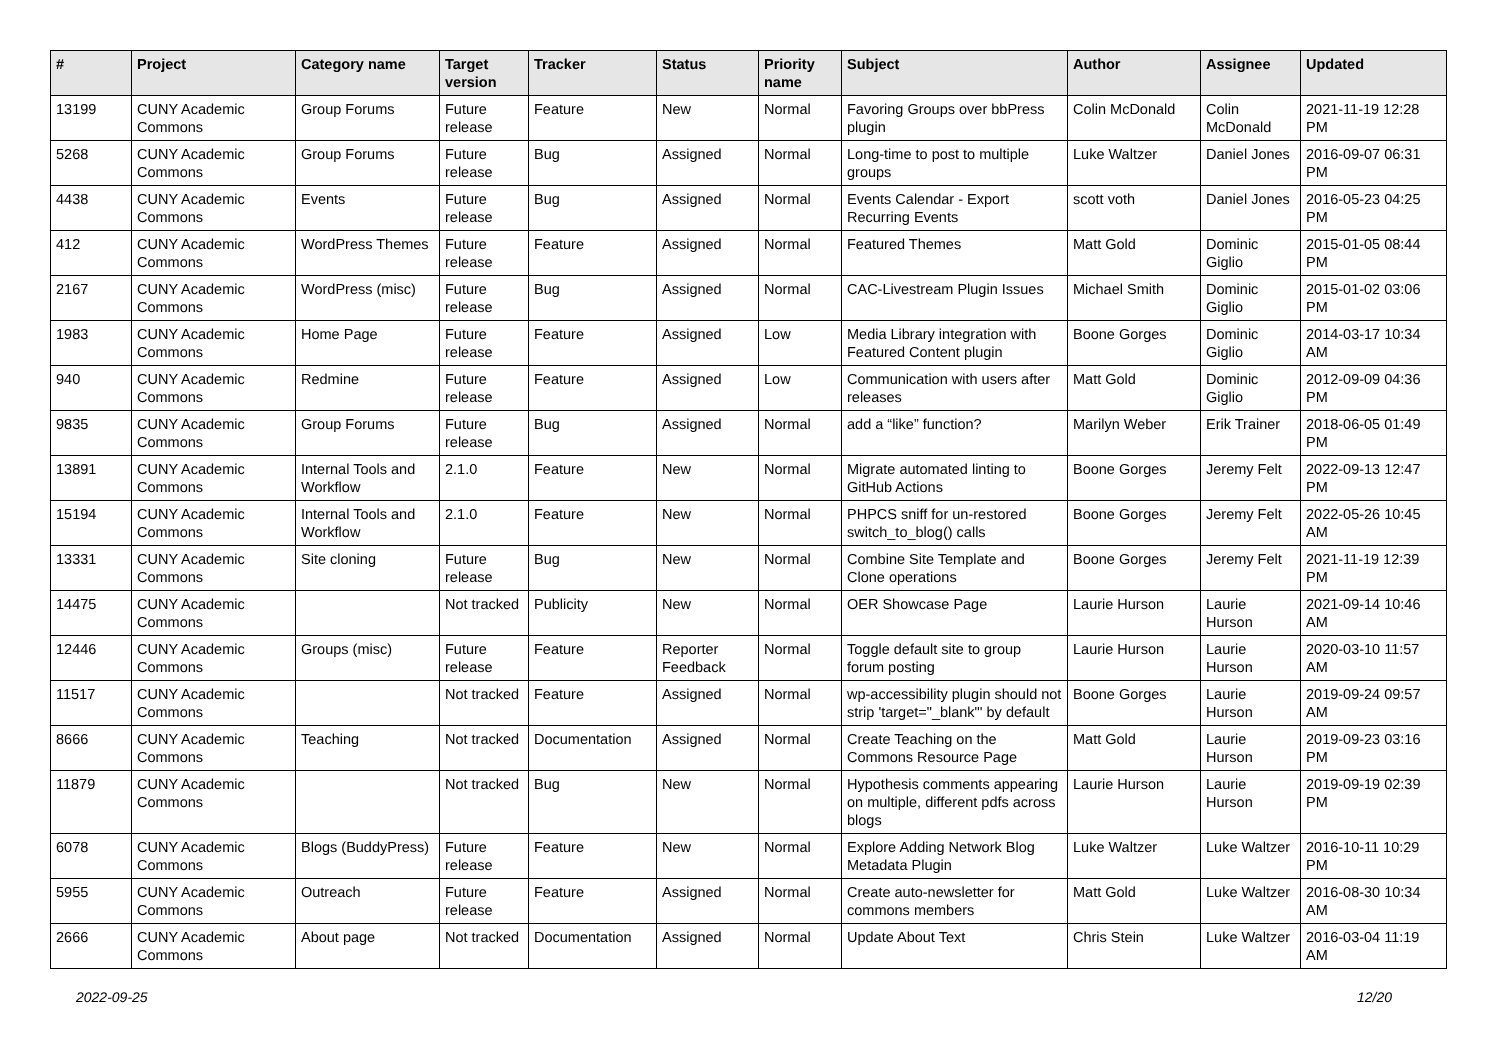| # | Project | Category name | Target version | Tracker | Status | Priority name | Subject | Author | Assignee | Updated |
| --- | --- | --- | --- | --- | --- | --- | --- | --- | --- | --- |
| 13199 | CUNY Academic Commons | Group Forums | Future release | Feature | New | Normal | Favoring Groups over bbPress plugin | Colin McDonald | Colin McDonald | 2021-11-19 12:28 PM |
| 5268 | CUNY Academic Commons | Group Forums | Future release | Bug | Assigned | Normal | Long-time to post to multiple groups | Luke Waltzer | Daniel Jones | 2016-09-07 06:31 PM |
| 4438 | CUNY Academic Commons | Events | Future release | Bug | Assigned | Normal | Events Calendar - Export Recurring Events | scott voth | Daniel Jones | 2016-05-23 04:25 PM |
| 412 | CUNY Academic Commons | WordPress Themes | Future release | Feature | Assigned | Normal | Featured Themes | Matt Gold | Dominic Giglio | 2015-01-05 08:44 PM |
| 2167 | CUNY Academic Commons | WordPress (misc) | Future release | Bug | Assigned | Normal | CAC-Livestream Plugin Issues | Michael Smith | Dominic Giglio | 2015-01-02 03:06 PM |
| 1983 | CUNY Academic Commons | Home Page | Future release | Feature | Assigned | Low | Media Library integration with Featured Content plugin | Boone Gorges | Dominic Giglio | 2014-03-17 10:34 AM |
| 940 | CUNY Academic Commons | Redmine | Future release | Feature | Assigned | Low | Communication with users after releases | Matt Gold | Dominic Giglio | 2012-09-09 04:36 PM |
| 9835 | CUNY Academic Commons | Group Forums | Future release | Bug | Assigned | Normal | add a “like” function? | Marilyn Weber | Erik Trainer | 2018-06-05 01:49 PM |
| 13891 | CUNY Academic Commons | Internal Tools and Workflow | 2.1.0 | Feature | New | Normal | Migrate automated linting to GitHub Actions | Boone Gorges | Jeremy Felt | 2022-09-13 12:47 PM |
| 15194 | CUNY Academic Commons | Internal Tools and Workflow | 2.1.0 | Feature | New | Normal | PHPCS sniff for un-restored switch_to_blog() calls | Boone Gorges | Jeremy Felt | 2022-05-26 10:45 AM |
| 13331 | CUNY Academic Commons | Site cloning | Future release | Bug | New | Normal | Combine Site Template and Clone operations | Boone Gorges | Jeremy Felt | 2021-11-19 12:39 PM |
| 14475 | CUNY Academic Commons | | Not tracked | Publicity | New | Normal | OER Showcase Page | Laurie Hurson | Laurie Hurson | 2021-09-14 10:46 AM |
| 12446 | CUNY Academic Commons | Groups (misc) | Future release | Feature | Reporter Feedback | Normal | Toggle default site to group forum posting | Laurie Hurson | Laurie Hurson | 2020-03-10 11:57 AM |
| 11517 | CUNY Academic Commons | | Not tracked | Feature | Assigned | Normal | wp-accessibility plugin should not strip 'target="_blank"' by default | Boone Gorges | Laurie Hurson | 2019-09-24 09:57 AM |
| 8666 | CUNY Academic Commons | Teaching | Not tracked | Documentation | Assigned | Normal | Create Teaching on the Commons Resource Page | Matt Gold | Laurie Hurson | 2019-09-23 03:16 PM |
| 11879 | CUNY Academic Commons | | Not tracked | Bug | New | Normal | Hypothesis comments appearing on multiple, different pdfs across blogs | Laurie Hurson | Laurie Hurson | 2019-09-19 02:39 PM |
| 6078 | CUNY Academic Commons | Blogs (BuddyPress) | Future release | Feature | New | Normal | Explore Adding Network Blog Metadata Plugin | Luke Waltzer | Luke Waltzer | 2016-10-11 10:29 PM |
| 5955 | CUNY Academic Commons | Outreach | Future release | Feature | Assigned | Normal | Create auto-newsletter for commons members | Matt Gold | Luke Waltzer | 2016-08-30 10:34 AM |
| 2666 | CUNY Academic Commons | About page | Not tracked | Documentation | Assigned | Normal | Update About Text | Chris Stein | Luke Waltzer | 2016-03-04 11:19 AM |
2022-09-25 12/20